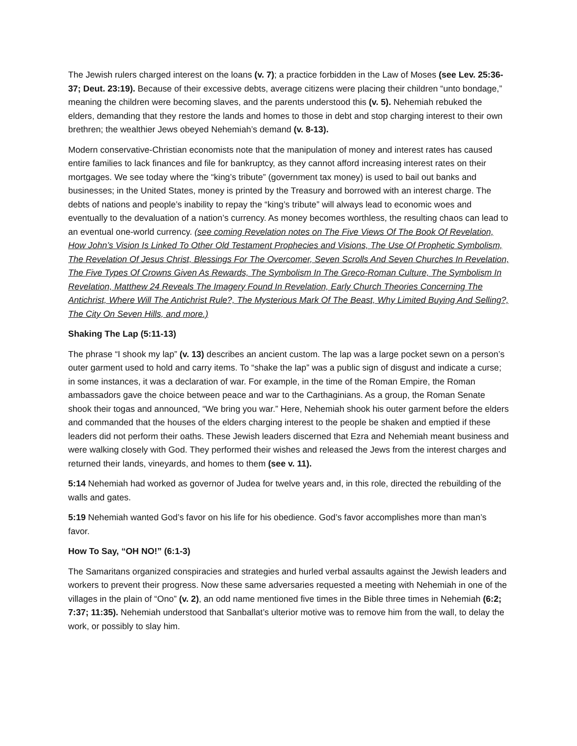The Jewish rulers charged interest on the loans (v. 7); a practice forbidden in the Law of Moses (see Lev. 25:36-37; Deut. 23:19). Because of their excessive debts, average citizens were placing their children “unto bondage,” meaning the children were becoming slaves, and the parents understood this (v. 5). Nehemiah rebuked the elders, demanding that they restore the lands and homes to those in debt and stop charging interest to their own brethren; the wealthier Jews obeyed Nehemiah’s demand (v. 8-13).
Modern conservative-Christian economists note that the manipulation of money and interest rates has caused entire families to lack finances and file for bankruptcy, as they cannot afford increasing interest rates on their mortgages. We see today where the “king’s tribute” (government tax money) is used to bail out banks and businesses; in the United States, money is printed by the Treasury and borrowed with an interest charge. The debts of nations and people’s inability to repay the “king’s tribute” will always lead to economic woes and eventually to the devaluation of a nation’s currency. As money becomes worthless, the resulting chaos can lead to an eventual one-world currency. (see coming Revelation notes on The Five Views Of The Book Of Revelation, How John’s Vision Is Linked To Other Old Testament Prophecies and Visions, The Use Of Prophetic Symbolism, The Revelation Of Jesus Christ, Blessings For The Overcomer, Seven Scrolls And Seven Churches In Revelation, The Five Types Of Crowns Given As Rewards, The Symbolism In The Greco-Roman Culture, The Symbolism In Revelation, Matthew 24 Reveals The Imagery Found In Revelation, Early Church Theories Concerning The Antichrist, Where Will The Antichrist Rule?, The Mysterious Mark Of The Beast, Why Limited Buying And Selling?, The City On Seven Hills, and more.)
Shaking The Lap (5:11-13)
The phrase “I shook my lap” (v. 13) describes an ancient custom. The lap was a large pocket sewn on a person’s outer garment used to hold and carry items. To “shake the lap” was a public sign of disgust and indicate a curse; in some instances, it was a declaration of war. For example, in the time of the Roman Empire, the Roman ambassadors gave the choice between peace and war to the Carthaginians. As a group, the Roman Senate shook their togas and announced, “We bring you war.” Here, Nehemiah shook his outer garment before the elders and commanded that the houses of the elders charging interest to the people be shaken and emptied if these leaders did not perform their oaths. These Jewish leaders discerned that Ezra and Nehemiah meant business and were walking closely with God. They performed their wishes and released the Jews from the interest charges and returned their lands, vineyards, and homes to them (see v. 11).
5:14 Nehemiah had worked as governor of Judea for twelve years and, in this role, directed the rebuilding of the walls and gates.
5:19 Nehemiah wanted God’s favor on his life for his obedience. God’s favor accomplishes more than man’s favor.
How To Say, “OH NO!” (6:1-3)
The Samaritans organized conspiracies and strategies and hurled verbal assaults against the Jewish leaders and workers to prevent their progress. Now these same adversaries requested a meeting with Nehemiah in one of the villages in the plain of “Ono” (v. 2), an odd name mentioned five times in the Bible three times in Nehemiah (6:2; 7:37; 11:35). Nehemiah understood that Sanballat’s ulterior motive was to remove him from the wall, to delay the work, or possibly to slay him.